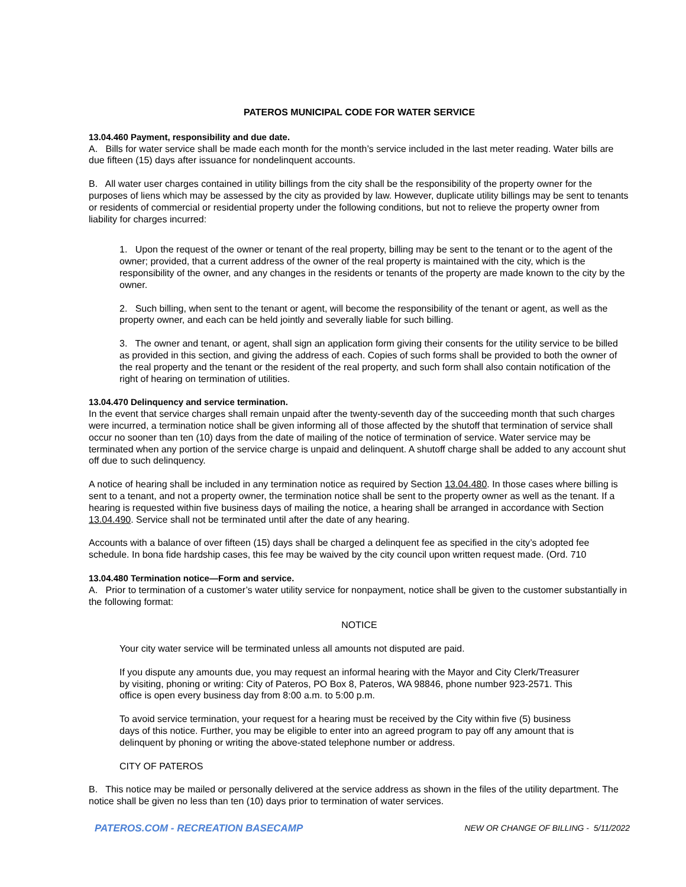PATEROS MUNICIPAL CODE FOR WATER SERVICE
13.04.460 Payment, responsibility and due date.
A. Bills for water service shall be made each month for the month’s service included in the last meter reading. Water bills are due fifteen (15) days after issuance for nondelinquent accounts.
B. All water user charges contained in utility billings from the city shall be the responsibility of the property owner for the purposes of liens which may be assessed by the city as provided by law. However, duplicate utility billings may be sent to tenants or residents of commercial or residential property under the following conditions, but not to relieve the property owner from liability for charges incurred:
1. Upon the request of the owner or tenant of the real property, billing may be sent to the tenant or to the agent of the owner; provided, that a current address of the owner of the real property is maintained with the city, which is the responsibility of the owner, and any changes in the residents or tenants of the property are made known to the city by the owner.
2. Such billing, when sent to the tenant or agent, will become the responsibility of the tenant or agent, as well as the property owner, and each can be held jointly and severally liable for such billing.
3. The owner and tenant, or agent, shall sign an application form giving their consents for the utility service to be billed as provided in this section, and giving the address of each. Copies of such forms shall be provided to both the owner of the real property and the tenant or the resident of the real property, and such form shall also contain notification of the right of hearing on termination of utilities.
13.04.470 Delinquency and service termination.
In the event that service charges shall remain unpaid after the twenty-seventh day of the succeeding month that such charges were incurred, a termination notice shall be given informing all of those affected by the shutoff that termination of service shall occur no sooner than ten (10) days from the date of mailing of the notice of termination of service. Water service may be terminated when any portion of the service charge is unpaid and delinquent. A shutoff charge shall be added to any account shut off due to such delinquency.
A notice of hearing shall be included in any termination notice as required by Section 13.04.480. In those cases where billing is sent to a tenant, and not a property owner, the termination notice shall be sent to the property owner as well as the tenant. If a hearing is requested within five business days of mailing the notice, a hearing shall be arranged in accordance with Section 13.04.490. Service shall not be terminated until after the date of any hearing.
Accounts with a balance of over fifteen (15) days shall be charged a delinquent fee as specified in the city’s adopted fee schedule. In bona fide hardship cases, this fee may be waived by the city council upon written request made. (Ord. 710
13.04.480 Termination notice—Form and service.
A. Prior to termination of a customer’s water utility service for nonpayment, notice shall be given to the customer substantially in the following format:
NOTICE
Your city water service will be terminated unless all amounts not disputed are paid.
If you dispute any amounts due, you may request an informal hearing with the Mayor and City Clerk/Treasurer by visiting, phoning or writing: City of Pateros, PO Box 8, Pateros, WA 98846, phone number 923-2571. This office is open every business day from 8:00 a.m. to 5:00 p.m.
To avoid service termination, your request for a hearing must be received by the City within five (5) business days of this notice. Further, you may be eligible to enter into an agreed program to pay off any amount that is delinquent by phoning or writing the above-stated telephone number or address.
CITY OF PATEROS
B. This notice may be mailed or personally delivered at the service address as shown in the files of the utility department. The notice shall be given no less than ten (10) days prior to termination of water services.
PATEROS.COM - RECREATION BASECAMP NEW OR CHANGE OF BILLING - 5/11/2022